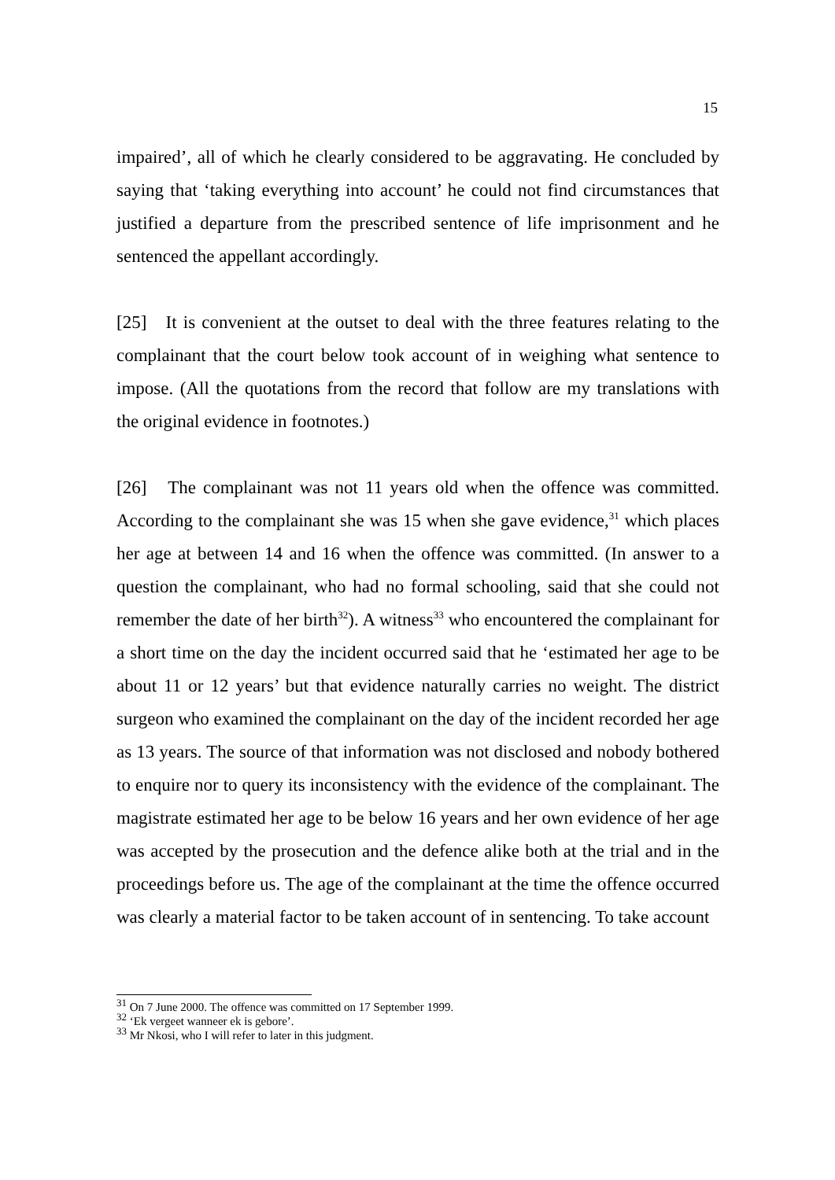15
impaired’, all of which he clearly considered to be aggravating. He concluded by saying that ‘taking everything into account’ he could not find circumstances that justified a departure from the prescribed sentence of life imprisonment and he sentenced the appellant accordingly.
[25] It is convenient at the outset to deal with the three features relating to the complainant that the court below took account of in weighing what sentence to impose. (All the quotations from the record that follow are my translations with the original evidence in footnotes.)
[26] The complainant was not 11 years old when the offence was committed. According to the complainant she was 15 when she gave evidence,<sup>31</sup> which places her age at between 14 and 16 when the offence was committed. (In answer to a question the complainant, who had no formal schooling, said that she could not remember the date of her birth<sup>32</sup>). A witness<sup>33</sup> who encountered the complainant for a short time on the day the incident occurred said that he ‘estimated her age to be about 11 or 12 years’ but that evidence naturally carries no weight. The district surgeon who examined the complainant on the day of the incident recorded her age as 13 years. The source of that information was not disclosed and nobody bothered to enquire nor to query its inconsistency with the evidence of the complainant. The magistrate estimated her age to be below 16 years and her own evidence of her age was accepted by the prosecution and the defence alike both at the trial and in the proceedings before us. The age of the complainant at the time the offence occurred was clearly a material factor to be taken account of in sentencing. To take account
<sup>31</sup> On 7 June 2000. The offence was committed on 17 September 1999.
<sup>32</sup> ‘Ek vergeet wanneer ek is gebore’.
<sup>33</sup> Mr Nkosi, who I will refer to later in this judgment.